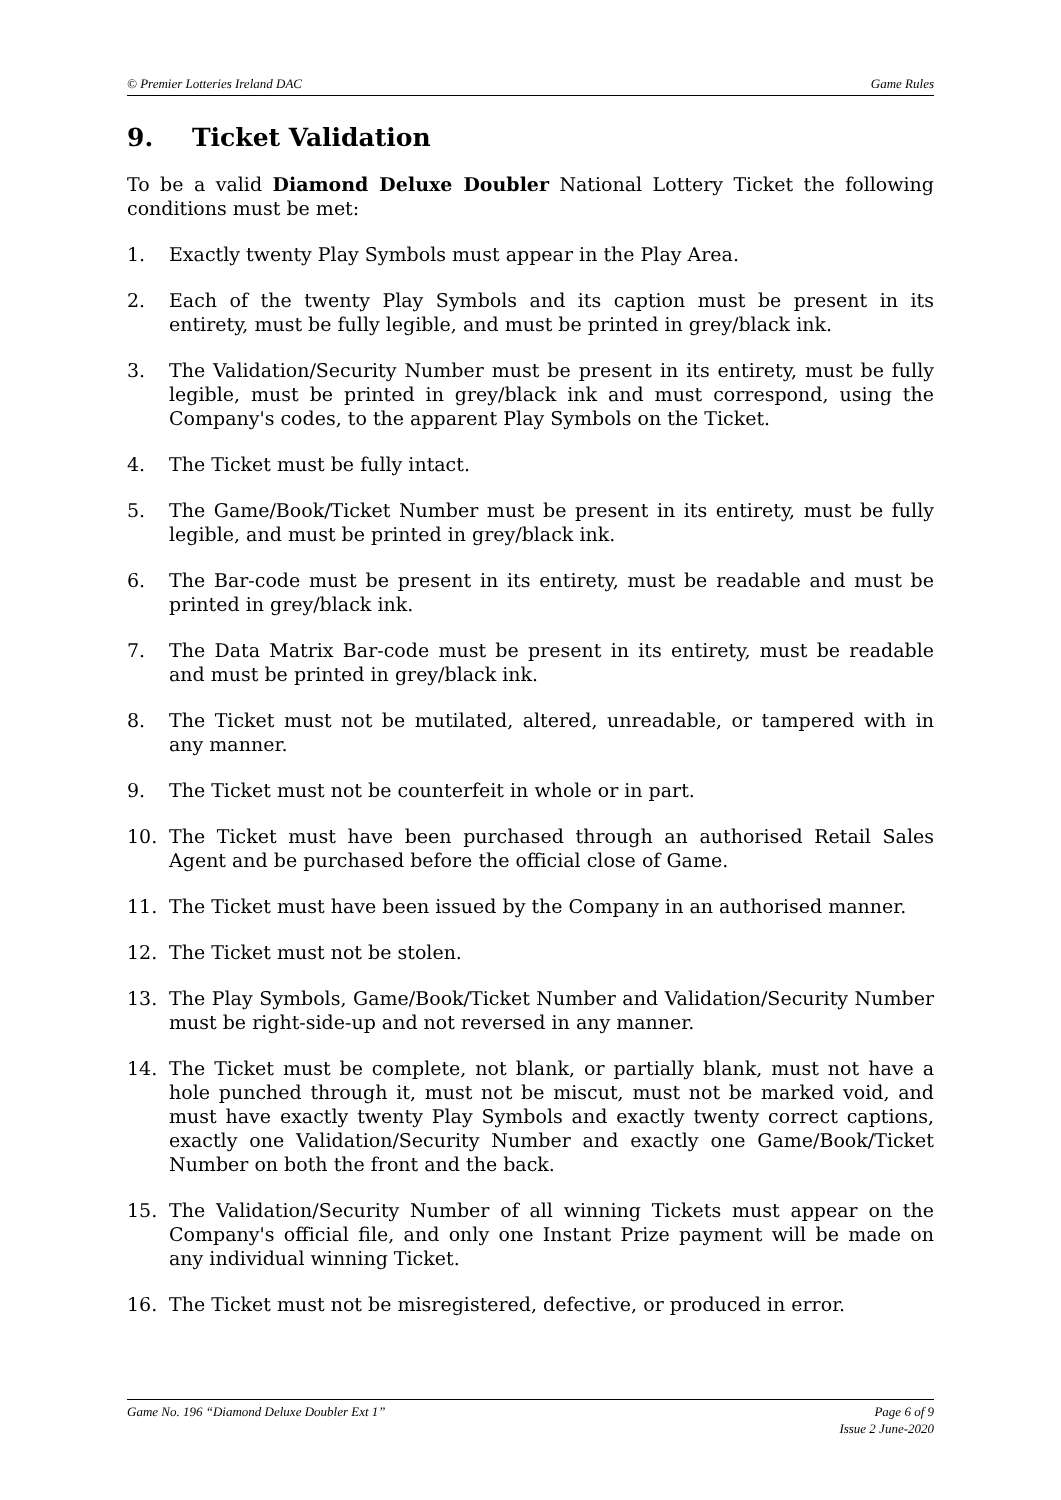© Premier Lotteries Ireland DAC
Game Rules
9. Ticket Validation
To be a valid Diamond Deluxe Doubler National Lottery Ticket the following conditions must be met:
1. Exactly twenty Play Symbols must appear in the Play Area.
2. Each of the twenty Play Symbols and its caption must be present in its entirety, must be fully legible, and must be printed in grey/black ink.
3. The Validation/Security Number must be present in its entirety, must be fully legible, must be printed in grey/black ink and must correspond, using the Company's codes, to the apparent Play Symbols on the Ticket.
4. The Ticket must be fully intact.
5. The Game/Book/Ticket Number must be present in its entirety, must be fully legible, and must be printed in grey/black ink.
6. The Bar-code must be present in its entirety, must be readable and must be printed in grey/black ink.
7. The Data Matrix Bar-code must be present in its entirety, must be readable and must be printed in grey/black ink.
8. The Ticket must not be mutilated, altered, unreadable, or tampered with in any manner.
9. The Ticket must not be counterfeit in whole or in part.
10. The Ticket must have been purchased through an authorised Retail Sales Agent and be purchased before the official close of Game.
11. The Ticket must have been issued by the Company in an authorised manner.
12. The Ticket must not be stolen.
13. The Play Symbols, Game/Book/Ticket Number and Validation/Security Number must be right-side-up and not reversed in any manner.
14. The Ticket must be complete, not blank, or partially blank, must not have a hole punched through it, must not be miscut, must not be marked void, and must have exactly twenty Play Symbols and exactly twenty correct captions, exactly one Validation/Security Number and exactly one Game/Book/Ticket Number on both the front and the back.
15. The Validation/Security Number of all winning Tickets must appear on the Company's official file, and only one Instant Prize payment will be made on any individual winning Ticket.
16. The Ticket must not be misregistered, defective, or produced in error.
Game No. 196 “Diamond Deluxe Doubler Ext 1”
Page 6 of 9
Issue 2 June-2020